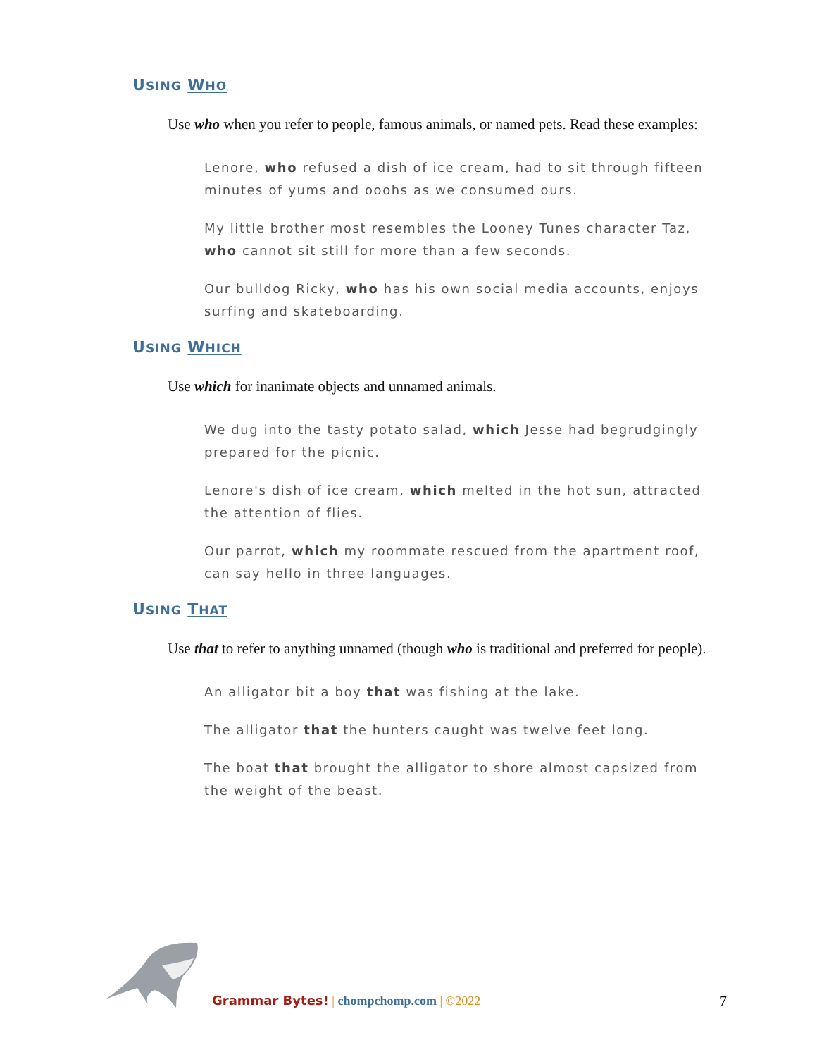USING WHO
Use who when you refer to people, famous animals, or named pets. Read these examples:
Lenore, who refused a dish of ice cream, had to sit through fifteen minutes of yums and ooohs as we consumed ours.
My little brother most resembles the Looney Tunes character Taz, who cannot sit still for more than a few seconds.
Our bulldog Ricky, who has his own social media accounts, enjoys surfing and skateboarding.
USING WHICH
Use which for inanimate objects and unnamed animals.
We dug into the tasty potato salad, which Jesse had begrudgingly prepared for the picnic.
Lenore's dish of ice cream, which melted in the hot sun, attracted the attention of flies.
Our parrot, which my roommate rescued from the apartment roof, can say hello in three languages.
USING THAT
Use that to refer to anything unnamed (though who is traditional and preferred for people).
An alligator bit a boy that was fishing at the lake.
The alligator that the hunters caught was twelve feet long.
The boat that brought the alligator to shore almost capsized from the weight of the beast.
Grammar Bytes! | chompchomp.com | ©2022
7